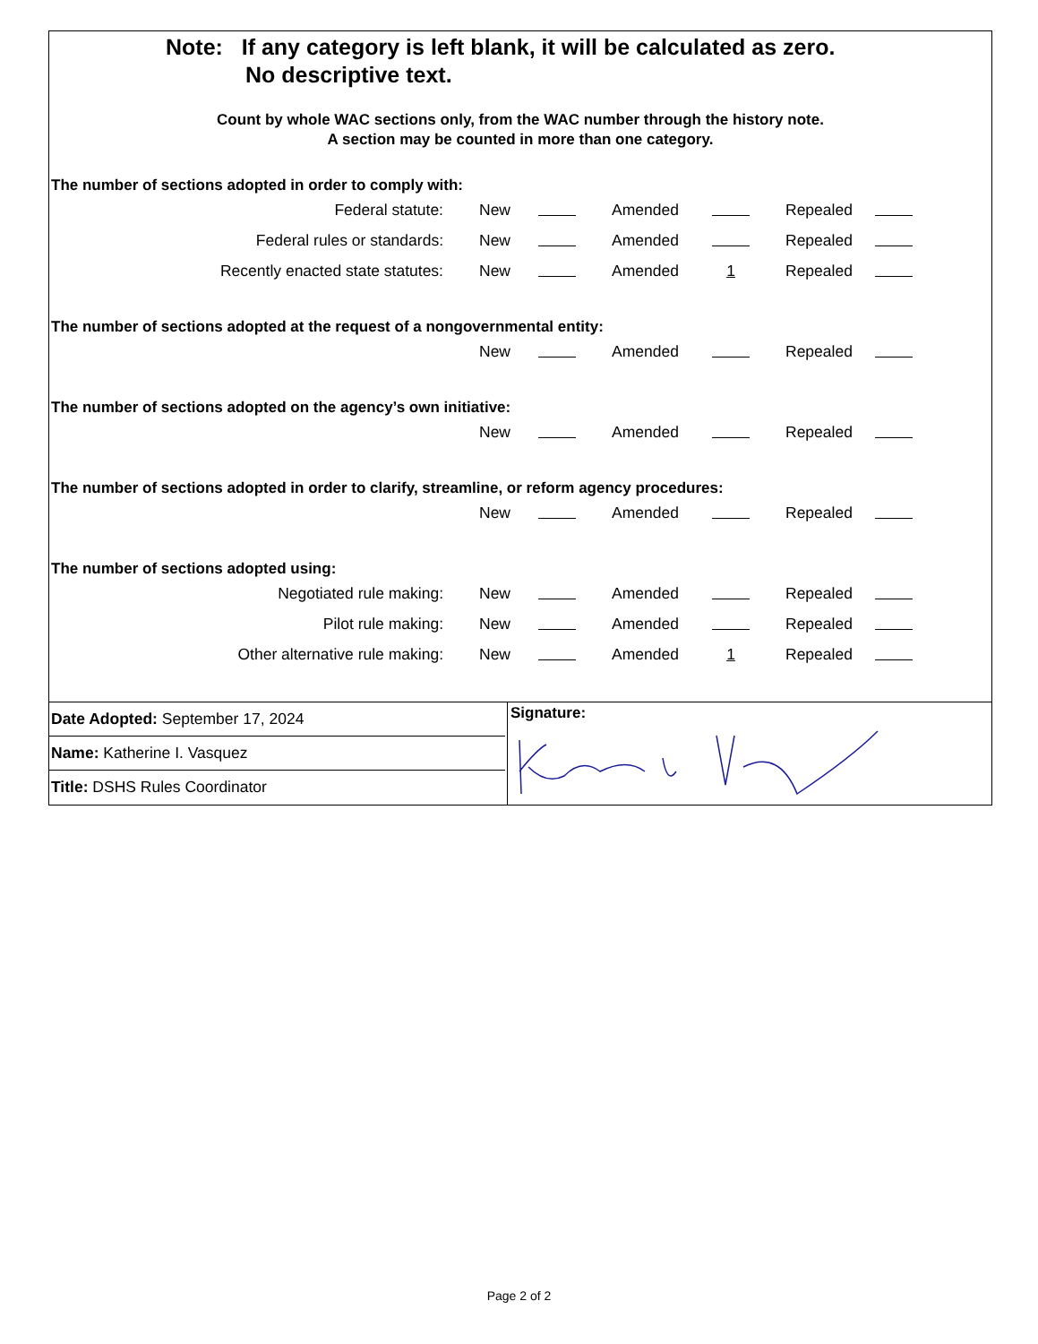Note: If any category is left blank, it will be calculated as zero.
No descriptive text.
Count by whole WAC sections only, from the WAC number through the history note.
A section may be counted in more than one category.
The number of sections adopted in order to comply with:
| Federal statute: | New | | | Amended | | | Repealed | |
| Federal rules or standards: | New | | | Amended | | | Repealed | |
| Recently enacted state statutes: | New | | | Amended | 1 | | Repealed | |
The number of sections adopted at the request of a nongovernmental entity:
| | New | | | Amended | | | Repealed | |
The number of sections adopted on the agency’s own initiative:
| | New | | | Amended | | | Repealed | |
The number of sections adopted in order to clarify, streamline, or reform agency procedures:
| | New | | | Amended | | | Repealed | |
The number of sections adopted using:
| Negotiated rule making: | New | | | Amended | | | Repealed | |
| Pilot rule making: | New | | | Amended | | | Repealed | |
| Other alternative rule making: | New | | | Amended | 1 | | Repealed | |
Date Adopted: September 17, 2024
Name: Katherine I. Vasquez
Title: DSHS Rules Coordinator
Signature:
Page 2 of 2